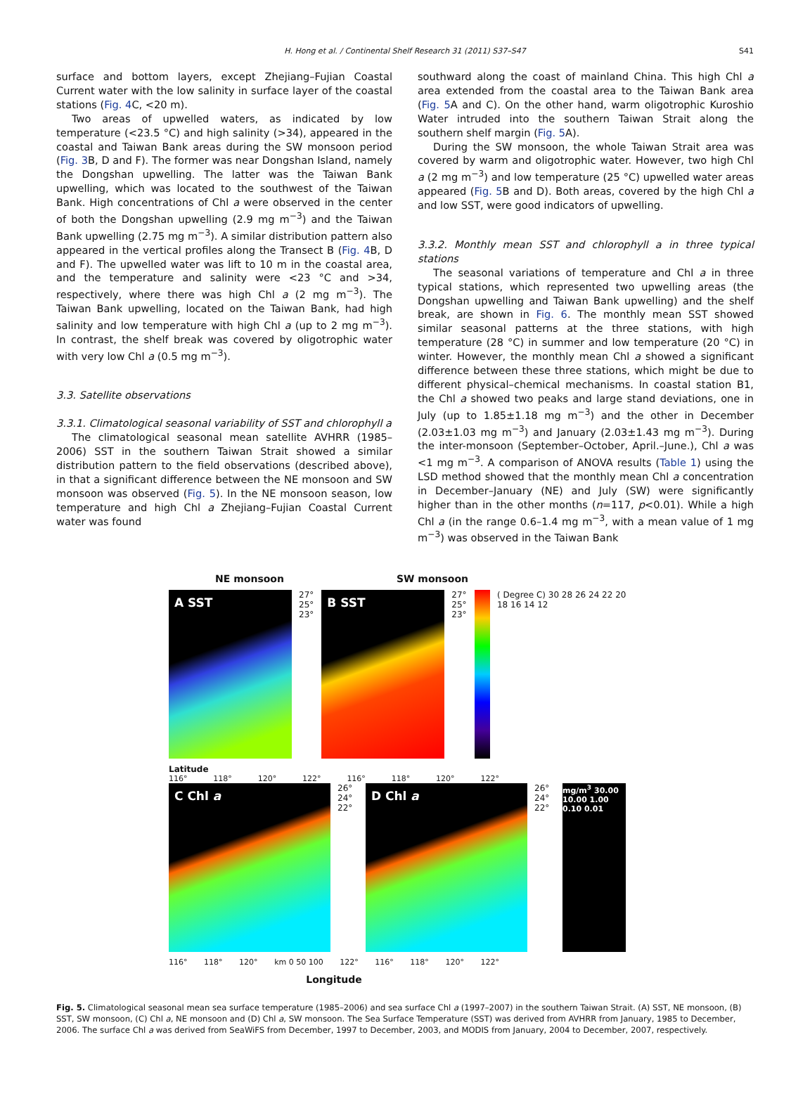H. Hong et al. / Continental Shelf Research 31 (2011) S37–S47 S41
surface and bottom layers, except Zhejiang–Fujian Coastal Current water with the low salinity in surface layer of the coastal stations (Fig. 4 C, <20 m).
Two areas of upwelled waters, as indicated by low temperature (<23.5 °C) and high salinity (>34), appeared in the coastal and Taiwan Bank areas during the SW monsoon period (Fig. 3 B, D and F). The former was near Dongshan Island, namely the Dongshan upwelling. The latter was the Taiwan Bank upwelling, which was located to the southwest of the Taiwan Bank. High concentrations of Chl a were observed in the center of both the Dongshan upwelling (2.9 mg m<sup>−3</sup>) and the Taiwan Bank upwelling (2.75 mg m<sup>−3</sup>). A similar distribution pattern also appeared in the vertical profiles along the Transect B (Fig. 4 B, D and F). The upwelled water was lift to 10 m in the coastal area, and the temperature and salinity were <23 °C and >34, respectively, where there was high Chl a (2 mg m<sup>−3</sup>). The Taiwan Bank upwelling, located on the Taiwan Bank, had high salinity and low temperature with high Chl a (up to 2 mg m<sup>−3</sup>). In contrast, the shelf break was covered by oligotrophic water with very low Chl a (0.5 mg m<sup>−3</sup>).
3.3. Satellite observations
3.3.1. Climatological seasonal variability of SST and chlorophyll a
The climatological seasonal mean satellite AVHRR (1985–2006) SST in the southern Taiwan Strait showed a similar distribution pattern to the field observations (described above), in that a significant difference between the NE monsoon and SW monsoon was observed (Fig. 5). In the NE monsoon season, low temperature and high Chl a Zhejiang–Fujian Coastal Current water was found
southward along the coast of mainland China. This high Chl a area extended from the coastal area to the Taiwan Bank area (Fig. 5 A and C). On the other hand, warm oligotrophic Kuroshio Water intruded into the southern Taiwan Strait along the southern shelf margin (Fig. 5 A).
During the SW monsoon, the whole Taiwan Strait area was covered by warm and oligotrophic water. However, two high Chl a (2 mg m<sup>−3</sup>) and low temperature (25 °C) upwelled water areas appeared (Fig. 5 B and D). Both areas, covered by the high Chl a and low SST, were good indicators of upwelling.
3.3.2. Monthly mean SST and chlorophyll a in three typical stations
The seasonal variations of temperature and Chl a in three typical stations, which represented two upwelling areas (the Dongshan upwelling and Taiwan Bank upwelling) and the shelf break, are shown in Fig. 6. The monthly mean SST showed similar seasonal patterns at the three stations, with high temperature (28 °C) in summer and low temperature (20 °C) in winter. However, the monthly mean Chl a showed a significant difference between these three stations, which might be due to different physical–chemical mechanisms. In coastal station B1, the Chl a showed two peaks and large stand deviations, one in July (up to 1.85±1.18 mg m<sup>−3</sup>) and the other in December (2.03±1.03 mg m<sup>−3</sup>) and January (2.03±1.43 mg m<sup>−3</sup>). During the inter-monsoon (September–October, April.–June.), Chl a was <1 mg m<sup>−3</sup>. A comparison of ANOVA results (Table 1) using the LSD method showed that the monthly mean Chl a concentration in December–January (NE) and July (SW) were significantly higher than in the other months (n=117, p<0.01). While a high Chl a (in the range 0.6–1.4 mg m<sup>−3</sup>, with a mean value of 1 mg m<sup>−3</sup>) was observed in the Taiwan Bank
NE monsoon SW monsoon
A SST
27° 25° 23°
B SST
27° 25° 23°
( Degree C) 30 28 26 24 22 20 18 16 14 12
Latitude
116° 118° 120° 122° 116° 118° 120° 122°
C Chl a
26° 24° 22°
D Chl a
26° 24° 22°
mg/m<sup>3</sup> 30.00 10.00 1.00 0.10 0.01
116° 118° 120° km 0 50 100 122° 116° 118° 120° 122°
Longitude
Fig. 5. Climatological seasonal mean sea surface temperature (1985–2006) and sea surface Chl a (1997–2007) in the southern Taiwan Strait. (A) SST, NE monsoon, (B) SST, SW monsoon, (C) Chl a, NE monsoon and (D) Chl a, SW monsoon. The Sea Surface Temperature (SST) was derived from AVHRR from January, 1985 to December, 2006. The surface Chl a was derived from SeaWiFS from December, 1997 to December, 2003, and MODIS from January, 2004 to December, 2007, respectively.